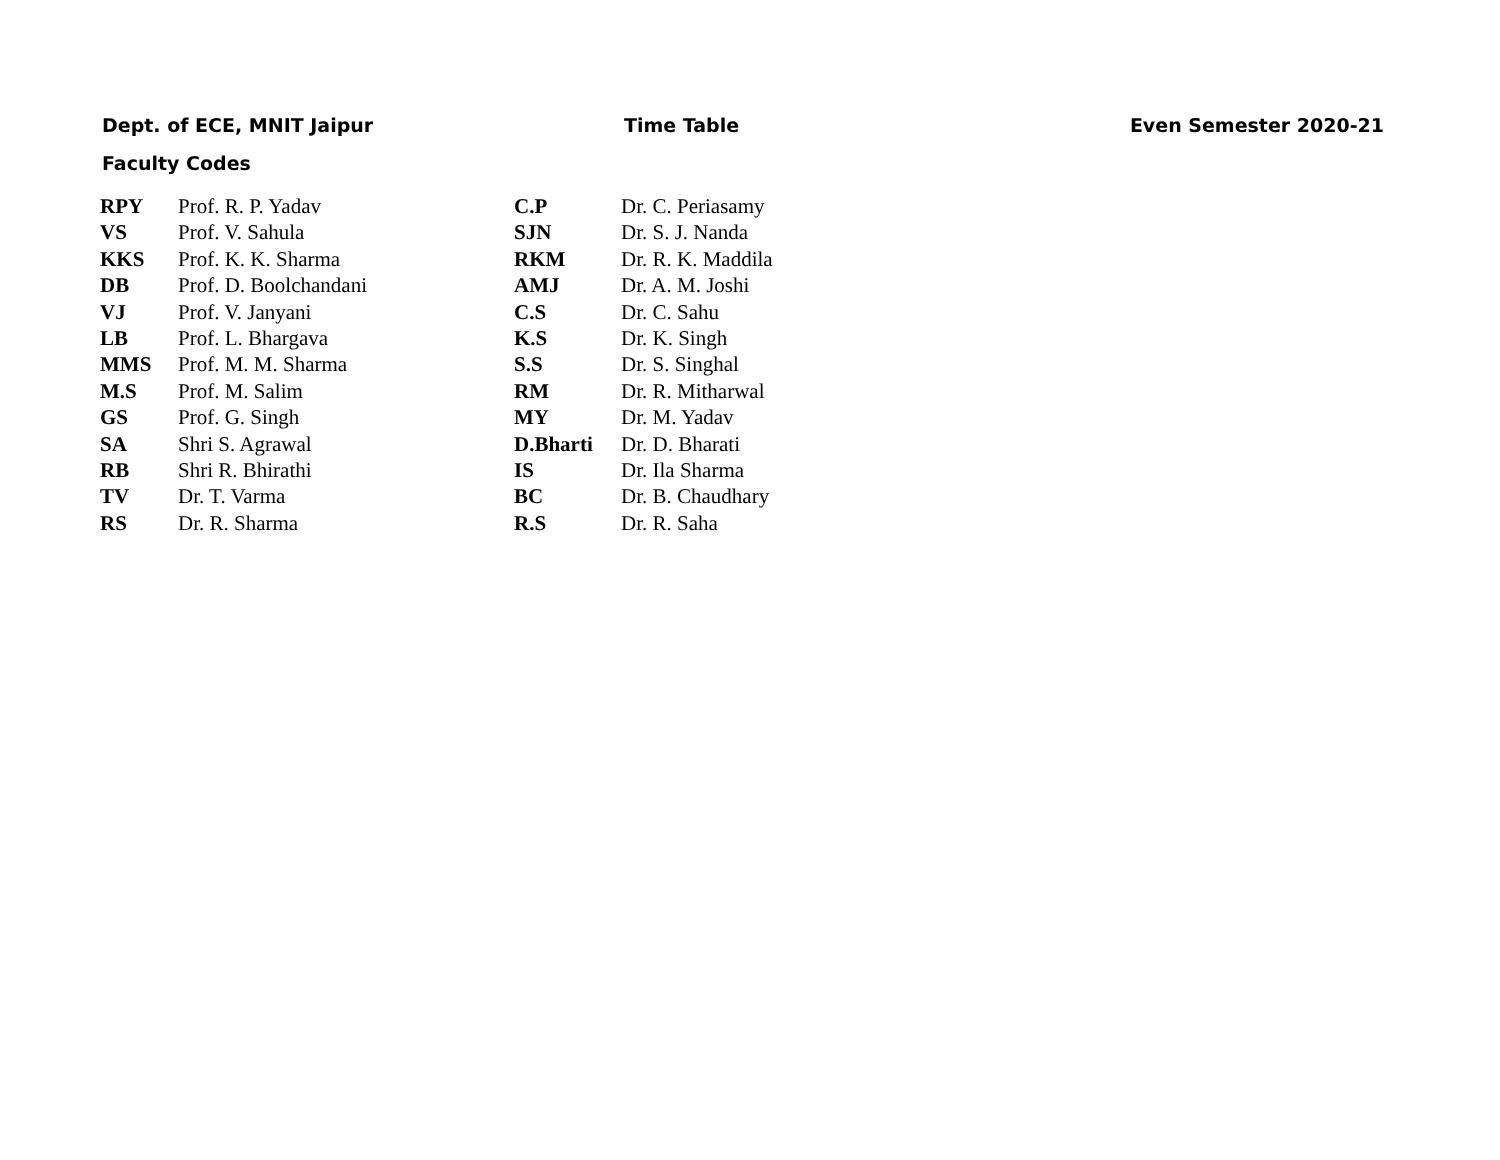Dept. of ECE, MNIT Jaipur Time Table Even Semester 2020-21
Faculty Codes
| RPY | Prof. R. P. Yadav | C.P | Dr. C. Periasamy |
| VS | Prof. V. Sahula | SJN | Dr. S. J. Nanda |
| KKS | Prof. K. K. Sharma | RKM | Dr. R. K. Maddila |
| DB | Prof. D. Boolchandani | AMJ | Dr. A. M. Joshi |
| VJ | Prof. V. Janyani | C.S | Dr. C. Sahu |
| LB | Prof. L. Bhargava | K.S | Dr. K. Singh |
| MMS | Prof. M. M. Sharma | S.S | Dr. S. Singhal |
| M.S | Prof. M. Salim | RM | Dr. R. Mitharwal |
| GS | Prof. G. Singh | MY | Dr. M. Yadav |
| SA | Shri S. Agrawal | D.Bharti | Dr. D. Bharati |
| RB | Shri R. Bhirathi | IS | Dr. Ila Sharma |
| TV | Dr. T. Varma | BC | Dr. B. Chaudhary |
| RS | Dr. R. Sharma | R.S | Dr. R. Saha |